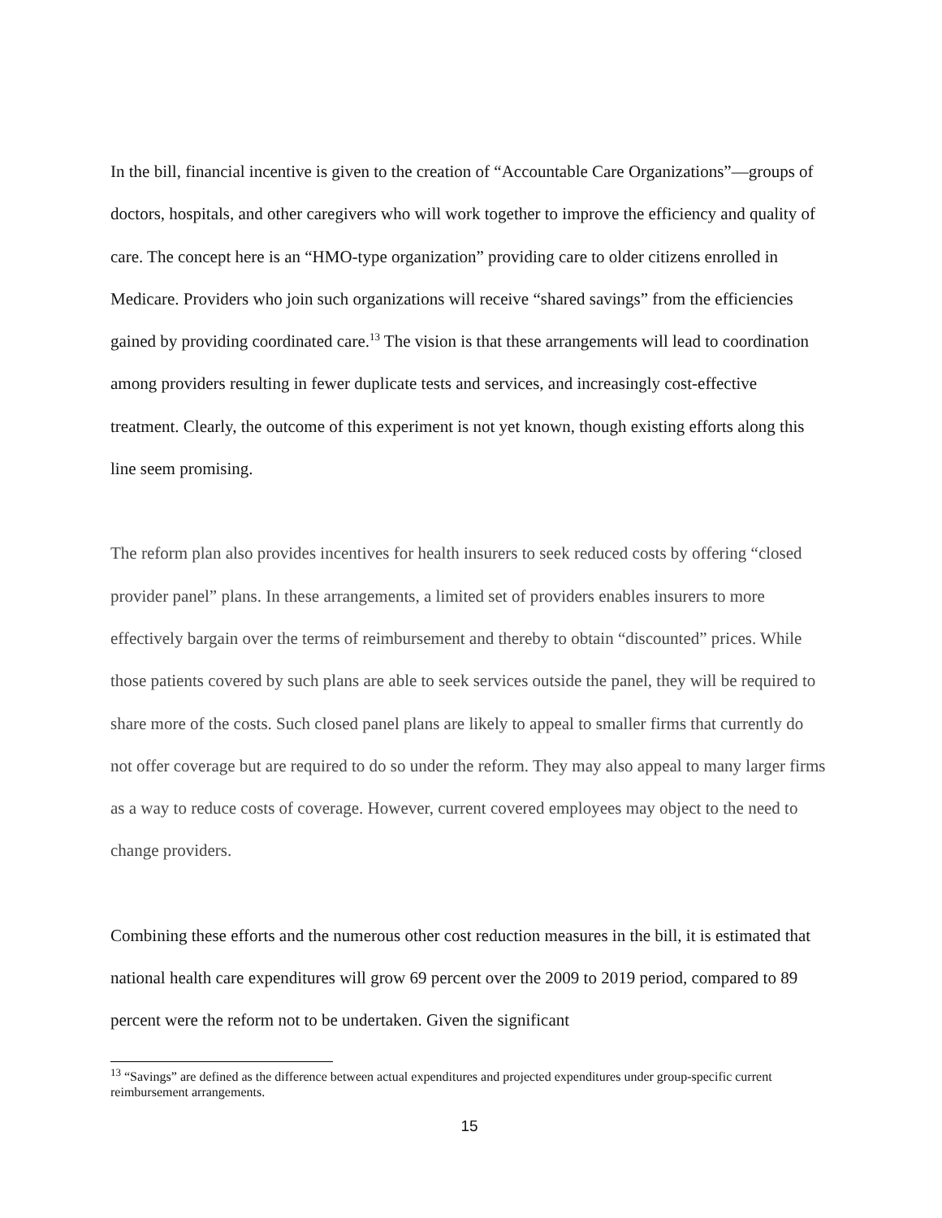In the bill, financial incentive is given to the creation of “Accountable Care Organizations”—groups of doctors, hospitals, and other caregivers who will work together to improve the efficiency and quality of care. The concept here is an “HMO-type organization” providing care to older citizens enrolled in Medicare. Providers who join such organizations will receive “shared savings” from the efficiencies gained by providing coordinated care.<sup>13</sup> The vision is that these arrangements will lead to coordination among providers resulting in fewer duplicate tests and services, and increasingly cost-effective treatment. Clearly, the outcome of this experiment is not yet known, though existing efforts along this line seem promising.
The reform plan also provides incentives for health insurers to seek reduced costs by offering “closed provider panel” plans. In these arrangements, a limited set of providers enables insurers to more effectively bargain over the terms of reimbursement and thereby to obtain “discounted” prices. While those patients covered by such plans are able to seek services outside the panel, they will be required to share more of the costs. Such closed panel plans are likely to appeal to smaller firms that currently do not offer coverage but are required to do so under the reform. They may also appeal to many larger firms as a way to reduce costs of coverage. However, current covered employees may object to the need to change providers.
Combining these efforts and the numerous other cost reduction measures in the bill, it is estimated that national health care expenditures will grow 69 percent over the 2009 to 2019 period, compared to 89 percent were the reform not to be undertaken. Given the significant
<sup>13</sup> “Savings” are defined as the difference between actual expenditures and projected expenditures under group-specific current reimbursement arrangements.
15